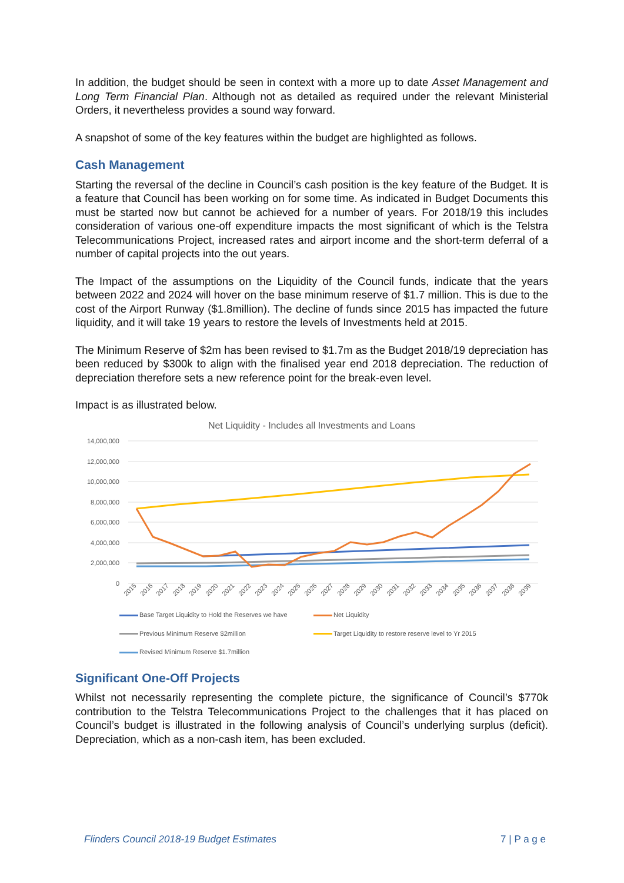In addition, the budget should be seen in context with a more up to date Asset Management and Long Term Financial Plan. Although not as detailed as required under the relevant Ministerial Orders, it nevertheless provides a sound way forward.
A snapshot of some of the key features within the budget are highlighted as follows.
Cash Management
Starting the reversal of the decline in Council’s cash position is the key feature of the Budget. It is a feature that Council has been working on for some time. As indicated in Budget Documents this must be started now but cannot be achieved for a number of years. For 2018/19 this includes consideration of various one-off expenditure impacts the most significant of which is the Telstra Telecommunications Project, increased rates and airport income and the short-term deferral of a number of capital projects into the out years.
The Impact of the assumptions on the Liquidity of the Council funds, indicate that the years between 2022 and 2024 will hover on the base minimum reserve of $1.7 million. This is due to the cost of the Airport Runway ($1.8million). The decline of funds since 2015 has impacted the future liquidity, and it will take 19 years to restore the levels of Investments held at 2015.
The Minimum Reserve of $2m has been revised to $1.7m as the Budget 2018/19 depreciation has been reduced by $300k to align with the finalised year end 2018 depreciation. The reduction of depreciation therefore sets a new reference point for the break-even level.
Impact is as illustrated below.
Net Liquidity - Includes all Investments and Loans
14,000,000
12,000,000
10,000,000
8,000,000
6,000,000
4,000,000
2,000,000
0
2015
2016
2017
2018
2019
2020
2021
2022
2023
2024
2025
2026
2027
2028
2029
2030
2031
2032
2033
2034
2035
2036
2037
2038
2039
Base Target Liquidity to Hold the Reserves we have Net Liquidity Previous Minimum Reserve $2million Target Liquidity to restore reserve level to Yr 2015 Revised Minimum Reserve $1.7million
Significant One-Off Projects
Whilst not necessarily representing the complete picture, the significance of Council’s $770k contribution to the Telstra Telecommunications Project to the challenges that it has placed on Council’s budget is illustrated in the following analysis of Council’s underlying surplus (deficit). Depreciation, which as a non-cash item, has been excluded.
Flinders Council 2018-19 Budget Estimates 7 | P a g e